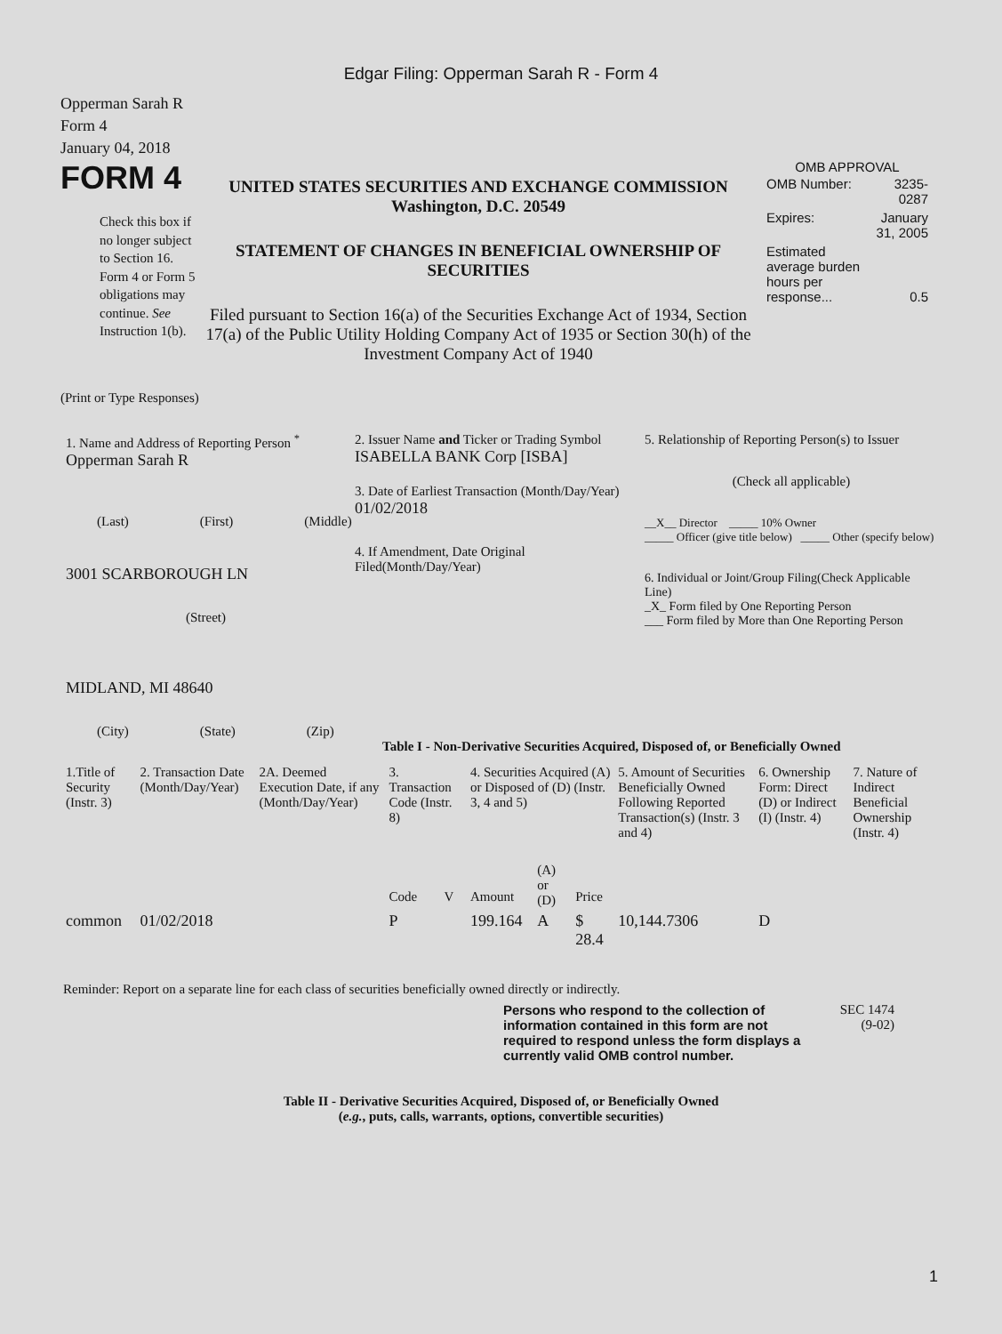Edgar Filing: Opperman Sarah R - Form 4
Opperman Sarah R
Form 4
January 04, 2018
FORM 4
Check this box if no longer subject to Section 16. Form 4 or Form 5 obligations may continue. See Instruction 1(b).
UNITED STATES SECURITIES AND EXCHANGE COMMISSION
Washington, D.C. 20549
STATEMENT OF CHANGES IN BENEFICIAL OWNERSHIP OF SECURITIES
Filed pursuant to Section 16(a) of the Securities Exchange Act of 1934, Section 17(a) of the Public Utility Holding Company Act of 1935 or Section 30(h) of the Investment Company Act of 1940
OMB APPROVAL
| OMB Number: | 3235-0287 |
| Expires: | January 31, 2005 |
| Estimated average burden hours per response... | 0.5 |
(Print or Type Responses)
1. Name and Address of Reporting Person <sup>*</sup>
Opperman Sarah R
(Last) (First) (Middle)
3001 SCARBOROUGH LN
(Street)
MIDLAND, MI 48640
(City) (State) (Zip)
2. Issuer Name and Ticker or Trading Symbol
ISABELLA BANK Corp [ISBA]
3. Date of Earliest Transaction (Month/Day/Year)
01/02/2018
4. If Amendment, Date Original Filed(Month/Day/Year)
5. Relationship of Reporting Person(s) to Issuer
(Check all applicable)
__X__ Director _____ 10% Owner
_____ Officer (give title below) _____ Other (specify below)
6. Individual or Joint/Group Filing(Check Applicable Line)
_X_ Form filed by One Reporting Person
___ Form filed by More than One Reporting Person
Table I - Non-Derivative Securities Acquired, Disposed of, or Beneficially Owned
| 1.Title of Security (Instr. 3) | 2. Transaction Date (Month/Day/Year) | 2A. Deemed Execution Date, if any (Month/Day/Year) | 3. Transaction Code (Instr. 8) | | 4. Securities Acquired (A) or Disposed of (D) (Instr. 3, 4 and 5) | | | 5. Amount of Securities Beneficially Owned Following Reported Transaction(s) (Instr. 3 and 4) | 6. Ownership Form: Direct (D) or Indirect (I) (Instr. 4) | 7. Nature of Indirect Beneficial Ownership (Instr. 4) |
| --- | --- | --- | --- | --- | --- | --- | --- | --- | --- | --- |
| | | | Code | V | Amount | (A) or (D) | Price | | | |
| common | 01/02/2018 | | P | | 199.164 | A | $ 28.4 | 10,144.7306 | D | |
Reminder: Report on a separate line for each class of securities beneficially owned directly or indirectly.
Persons who respond to the collection of information contained in this form are not required to respond unless the form displays a currently valid OMB control number.
SEC 1474
(9-02)
Table II - Derivative Securities Acquired, Disposed of, or Beneficially Owned
(e.g., puts, calls, warrants, options, convertible securities)
1